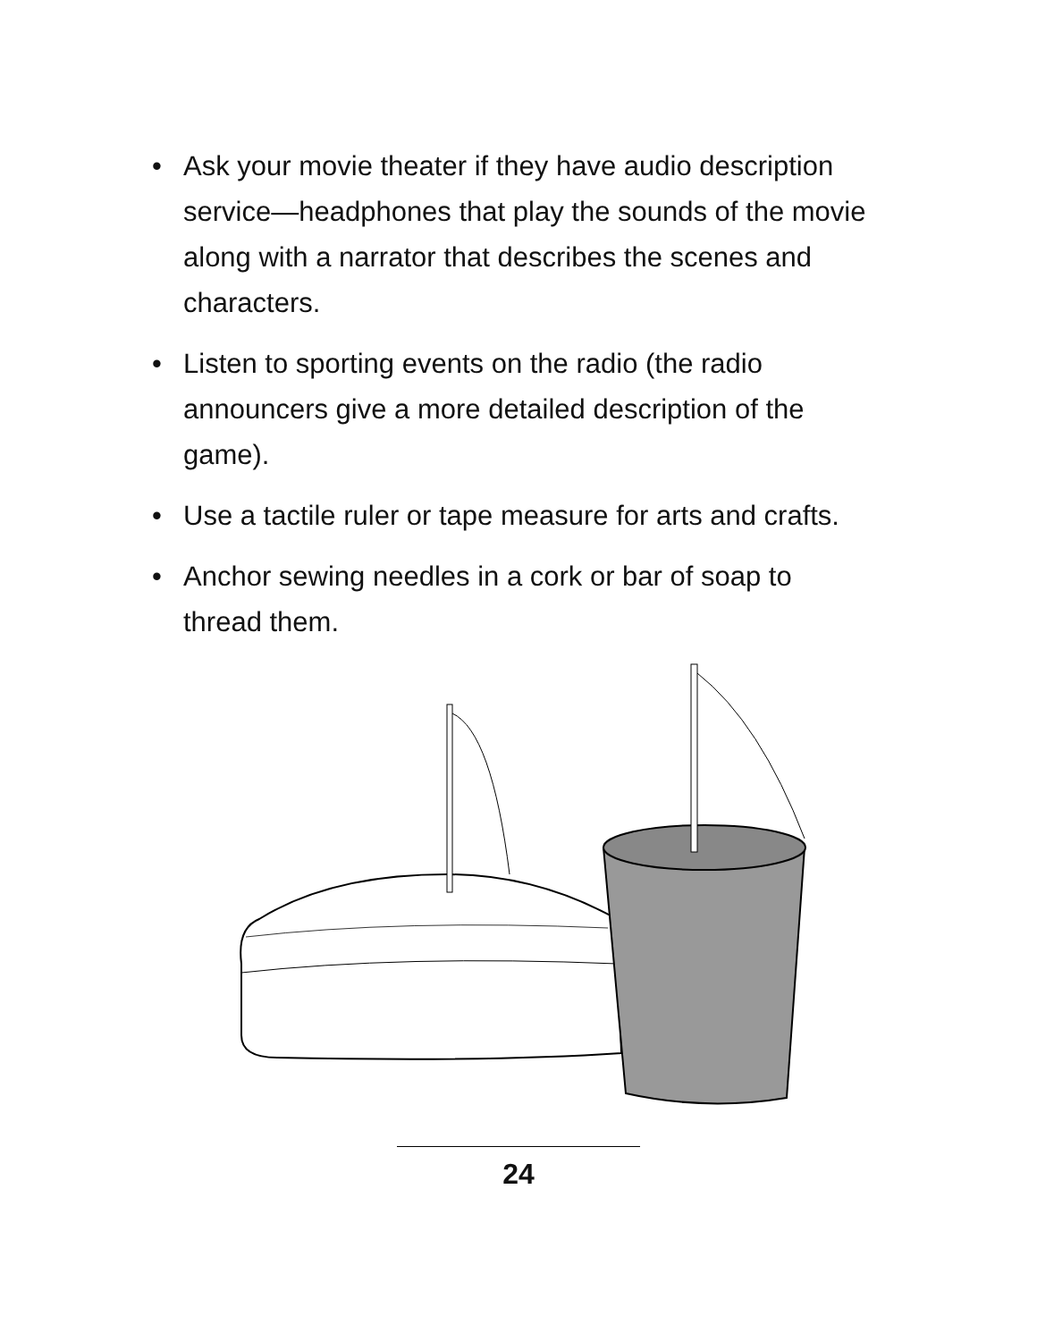• Ask your movie theater if they have audio description service—headphones that play the sounds of the movie along with a narrator that describes the scenes and characters.
• Listen to sporting events on the radio (the radio announcers give a more detailed description of the game).
• Use a tactile ruler or tape measure for arts and crafts.
• Anchor sewing needles in a cork or bar of soap to thread them.
24